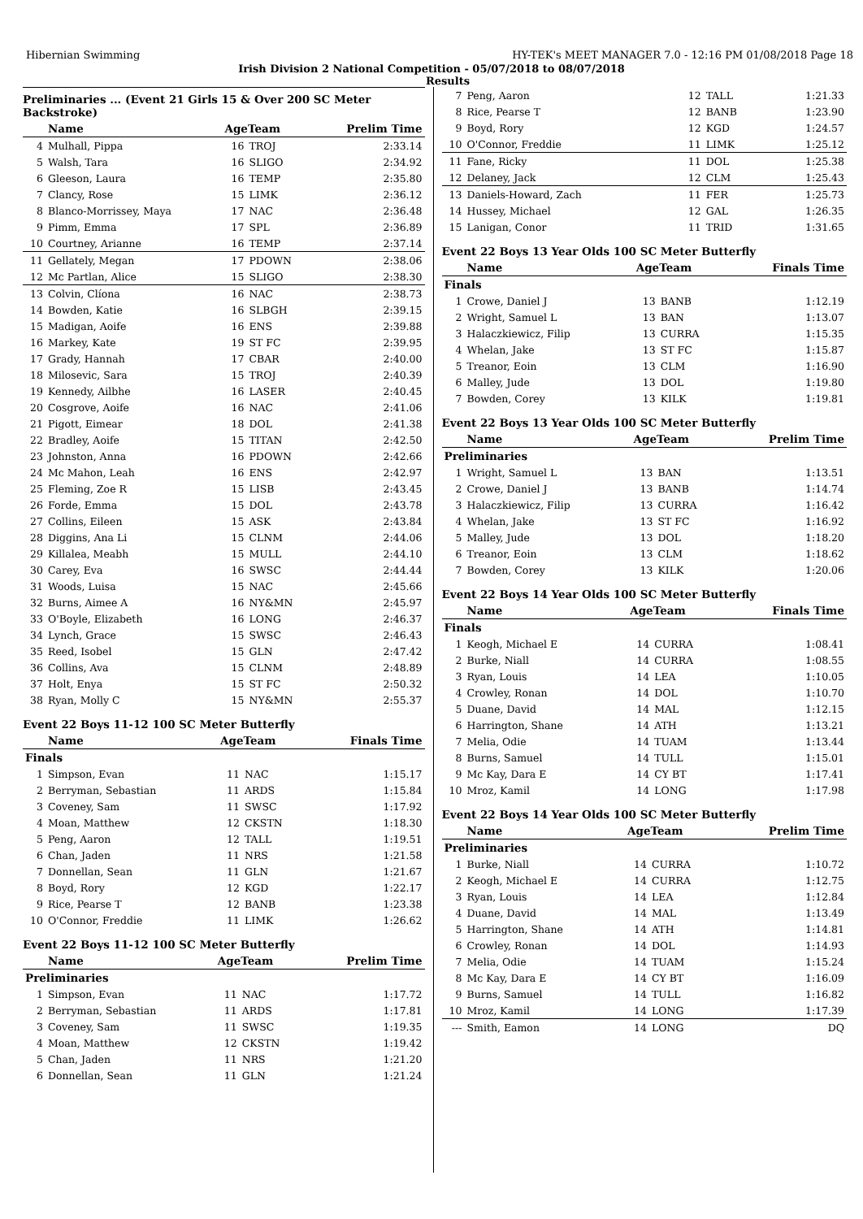Hibernian Swimming HY-TEK's MEET MANAGER 7.0 - 12:16 PM 01/08/2018 Page 18
Irish Division 2 National Competition - 05/07/2018 to 08/07/2018
Results
Preliminaries ... (Event 21 Girls 15 & Over 200 SC Meter Backstroke)
| | Name | AgeTeam | | Prelim Time |
| --- | --- | --- | --- | --- |
| 4 | Mulhall, Pippa | 16 | TROJ | 2:33.14 |
| 5 | Walsh, Tara | 16 | SLIGO | 2:34.92 |
| 6 | Gleeson, Laura | 16 | TEMP | 2:35.80 |
| 7 | Clancy, Rose | 15 | LIMK | 2:36.12 |
| 8 | Blanco-Morrissey, Maya | 17 | NAC | 2:36.48 |
| 9 | Pimm, Emma | 17 | SPL | 2:36.89 |
| 10 | Courtney, Arianne | 16 | TEMP | 2:37.14 |
| 11 | Gellately, Megan | 17 | PDOWN | 2:38.06 |
| 12 | Mc Partlan, Alice | 15 | SLIGO | 2:38.30 |
| 13 | Colvin, Clíona | 16 | NAC | 2:38.73 |
| 14 | Bowden, Katie | 16 | SLBGH | 2:39.15 |
| 15 | Madigan, Aoife | 16 | ENS | 2:39.88 |
| 16 | Markey, Kate | 19 | ST FC | 2:39.95 |
| 17 | Grady, Hannah | 17 | CBAR | 2:40.00 |
| 18 | Milosevic, Sara | 15 | TROJ | 2:40.39 |
| 19 | Kennedy, Ailbhe | 16 | LASER | 2:40.45 |
| 20 | Cosgrove, Aoife | 16 | NAC | 2:41.06 |
| 21 | Pigott, Eimear | 18 | DOL | 2:41.38 |
| 22 | Bradley, Aoife | 15 | TITAN | 2:42.50 |
| 23 | Johnston, Anna | 16 | PDOWN | 2:42.66 |
| 24 | Mc Mahon, Leah | 16 | ENS | 2:42.97 |
| 25 | Fleming, Zoe R | 15 | LISB | 2:43.45 |
| 26 | Forde, Emma | 15 | DOL | 2:43.78 |
| 27 | Collins, Eileen | 15 | ASK | 2:43.84 |
| 28 | Diggins, Ana Li | 15 | CLNM | 2:44.06 |
| 29 | Killalea, Meabh | 15 | MULL | 2:44.10 |
| 30 | Carey, Eva | 16 | SWSC | 2:44.44 |
| 31 | Woods, Luisa | 15 | NAC | 2:45.66 |
| 32 | Burns, Aimee A | 16 | NY&MN | 2:45.97 |
| 33 | O'Boyle, Elizabeth | 16 | LONG | 2:46.37 |
| 34 | Lynch, Grace | 15 | SWSC | 2:46.43 |
| 35 | Reed, Isobel | 15 | GLN | 2:47.42 |
| 36 | Collins, Ava | 15 | CLNM | 2:48.89 |
| 37 | Holt, Enya | 15 | ST FC | 2:50.32 |
| 38 | Ryan, Molly C | 15 | NY&MN | 2:55.37 |
Event 22 Boys 11-12 100 SC Meter Butterfly
| | Name | AgeTeam | | Finals Time |
| --- | --- | --- | --- | --- |
| Finals | | | | |
| 1 | Simpson, Evan | 11 | NAC | 1:15.17 |
| 2 | Berryman, Sebastian | 11 | ARDS | 1:15.84 |
| 3 | Coveney, Sam | 11 | SWSC | 1:17.92 |
| 4 | Moan, Matthew | 12 | CKSTN | 1:18.30 |
| 5 | Peng, Aaron | 12 | TALL | 1:19.51 |
| 6 | Chan, Jaden | 11 | NRS | 1:21.58 |
| 7 | Donnellan, Sean | 11 | GLN | 1:21.67 |
| 8 | Boyd, Rory | 12 | KGD | 1:22.17 |
| 9 | Rice, Pearse T | 12 | BANB | 1:23.38 |
| 10 | O'Connor, Freddie | 11 | LIMK | 1:26.62 |
Event 22 Boys 11-12 100 SC Meter Butterfly
| | Name | AgeTeam | | Prelim Time |
| --- | --- | --- | --- | --- |
| Preliminaries | | | | |
| 1 | Simpson, Evan | 11 | NAC | 1:17.72 |
| 2 | Berryman, Sebastian | 11 | ARDS | 1:17.81 |
| 3 | Coveney, Sam | 11 | SWSC | 1:19.35 |
| 4 | Moan, Matthew | 12 | CKSTN | 1:19.42 |
| 5 | Chan, Jaden | 11 | NRS | 1:21.20 |
| 6 | Donnellan, Sean | 11 | GLN | 1:21.24 |
| 7 | Peng, Aaron | 12 | TALL | 1:21.33 |
| 8 | Rice, Pearse T | 12 | BANB | 1:23.90 |
| 9 | Boyd, Rory | 12 | KGD | 1:24.57 |
| 10 | O'Connor, Freddie | 11 | LIMK | 1:25.12 |
| 11 | Fane, Ricky | 11 | DOL | 1:25.38 |
| 12 | Delaney, Jack | 12 | CLM | 1:25.43 |
| 13 | Daniels-Howard, Zach | 11 | FER | 1:25.73 |
| 14 | Hussey, Michael | 12 | GAL | 1:26.35 |
| 15 | Lanigan, Conor | 11 | TRID | 1:31.65 |
Event 22 Boys 13 Year Olds 100 SC Meter Butterfly
| | Name | AgeTeam | | Finals Time |
| --- | --- | --- | --- | --- |
| Finals | | | | |
| 1 | Crowe, Daniel J | 13 | BANB | 1:12.19 |
| 2 | Wright, Samuel L | 13 | BAN | 1:13.07 |
| 3 | Halaczkiewicz, Filip | 13 | CURRA | 1:15.35 |
| 4 | Whelan, Jake | 13 | ST FC | 1:15.87 |
| 5 | Treanor, Eoin | 13 | CLM | 1:16.90 |
| 6 | Malley, Jude | 13 | DOL | 1:19.80 |
| 7 | Bowden, Corey | 13 | KILK | 1:19.81 |
Event 22 Boys 13 Year Olds 100 SC Meter Butterfly
| | Name | AgeTeam | | Prelim Time |
| --- | --- | --- | --- | --- |
| Preliminaries | | | | |
| 1 | Wright, Samuel L | 13 | BAN | 1:13.51 |
| 2 | Crowe, Daniel J | 13 | BANB | 1:14.74 |
| 3 | Halaczkiewicz, Filip | 13 | CURRA | 1:16.42 |
| 4 | Whelan, Jake | 13 | ST FC | 1:16.92 |
| 5 | Malley, Jude | 13 | DOL | 1:18.20 |
| 6 | Treanor, Eoin | 13 | CLM | 1:18.62 |
| 7 | Bowden, Corey | 13 | KILK | 1:20.06 |
Event 22 Boys 14 Year Olds 100 SC Meter Butterfly
| | Name | AgeTeam | | Finals Time |
| --- | --- | --- | --- | --- |
| Finals | | | | |
| 1 | Keogh, Michael E | 14 | CURRA | 1:08.41 |
| 2 | Burke, Niall | 14 | CURRA | 1:08.55 |
| 3 | Ryan, Louis | 14 | LEA | 1:10.05 |
| 4 | Crowley, Ronan | 14 | DOL | 1:10.70 |
| 5 | Duane, David | 14 | MAL | 1:12.15 |
| 6 | Harrington, Shane | 14 | ATH | 1:13.21 |
| 7 | Melia, Odie | 14 | TUAM | 1:13.44 |
| 8 | Burns, Samuel | 14 | TULL | 1:15.01 |
| 9 | Mc Kay, Dara E | 14 | CY BT | 1:17.41 |
| 10 | Mroz, Kamil | 14 | LONG | 1:17.98 |
Event 22 Boys 14 Year Olds 100 SC Meter Butterfly
| | Name | AgeTeam | | Prelim Time |
| --- | --- | --- | --- | --- |
| Preliminaries | | | | |
| 1 | Burke, Niall | 14 | CURRA | 1:10.72 |
| 2 | Keogh, Michael E | 14 | CURRA | 1:12.75 |
| 3 | Ryan, Louis | 14 | LEA | 1:12.84 |
| 4 | Duane, David | 14 | MAL | 1:13.49 |
| 5 | Harrington, Shane | 14 | ATH | 1:14.81 |
| 6 | Crowley, Ronan | 14 | DOL | 1:14.93 |
| 7 | Melia, Odie | 14 | TUAM | 1:15.24 |
| 8 | Mc Kay, Dara E | 14 | CY BT | 1:16.09 |
| 9 | Burns, Samuel | 14 | TULL | 1:16.82 |
| 10 | Mroz, Kamil | 14 | LONG | 1:17.39 |
| --- | Smith, Eamon | 14 | LONG | DQ |